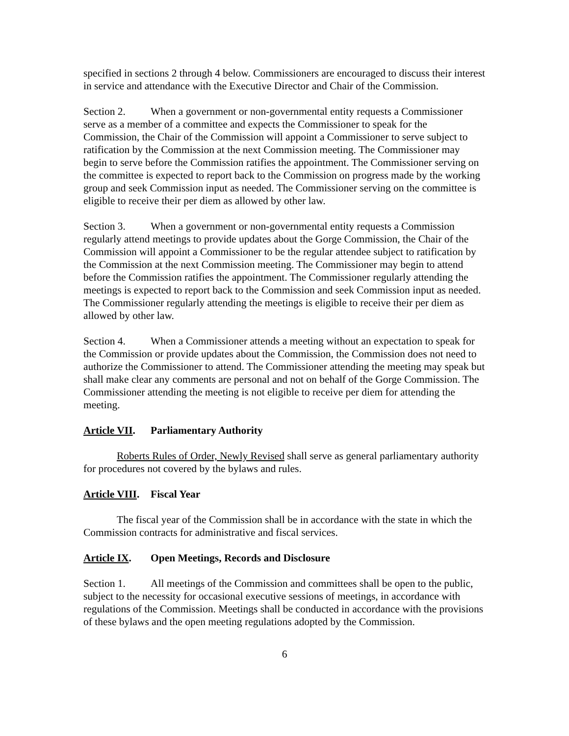specified in sections 2 through 4 below. Commissioners are encouraged to discuss their interest in service and attendance with the Executive Director and Chair of the Commission.
Section 2. When a government or non-governmental entity requests a Commissioner serve as a member of a committee and expects the Commissioner to speak for the Commission, the Chair of the Commission will appoint a Commissioner to serve subject to ratification by the Commission at the next Commission meeting. The Commissioner may begin to serve before the Commission ratifies the appointment. The Commissioner serving on the committee is expected to report back to the Commission on progress made by the working group and seek Commission input as needed. The Commissioner serving on the committee is eligible to receive their per diem as allowed by other law.
Section 3. When a government or non-governmental entity requests a Commission regularly attend meetings to provide updates about the Gorge Commission, the Chair of the Commission will appoint a Commissioner to be the regular attendee subject to ratification by the Commission at the next Commission meeting. The Commissioner may begin to attend before the Commission ratifies the appointment. The Commissioner regularly attending the meetings is expected to report back to the Commission and seek Commission input as needed. The Commissioner regularly attending the meetings is eligible to receive their per diem as allowed by other law.
Section 4. When a Commissioner attends a meeting without an expectation to speak for the Commission or provide updates about the Commission, the Commission does not need to authorize the Commissioner to attend. The Commissioner attending the meeting may speak but shall make clear any comments are personal and not on behalf of the Gorge Commission. The Commissioner attending the meeting is not eligible to receive per diem for attending the meeting.
Article VII. Parliamentary Authority
Roberts Rules of Order, Newly Revised shall serve as general parliamentary authority for procedures not covered by the bylaws and rules.
Article VIII. Fiscal Year
The fiscal year of the Commission shall be in accordance with the state in which the Commission contracts for administrative and fiscal services.
Article IX. Open Meetings, Records and Disclosure
Section 1. All meetings of the Commission and committees shall be open to the public, subject to the necessity for occasional executive sessions of meetings, in accordance with regulations of the Commission. Meetings shall be conducted in accordance with the provisions of these bylaws and the open meeting regulations adopted by the Commission.
6